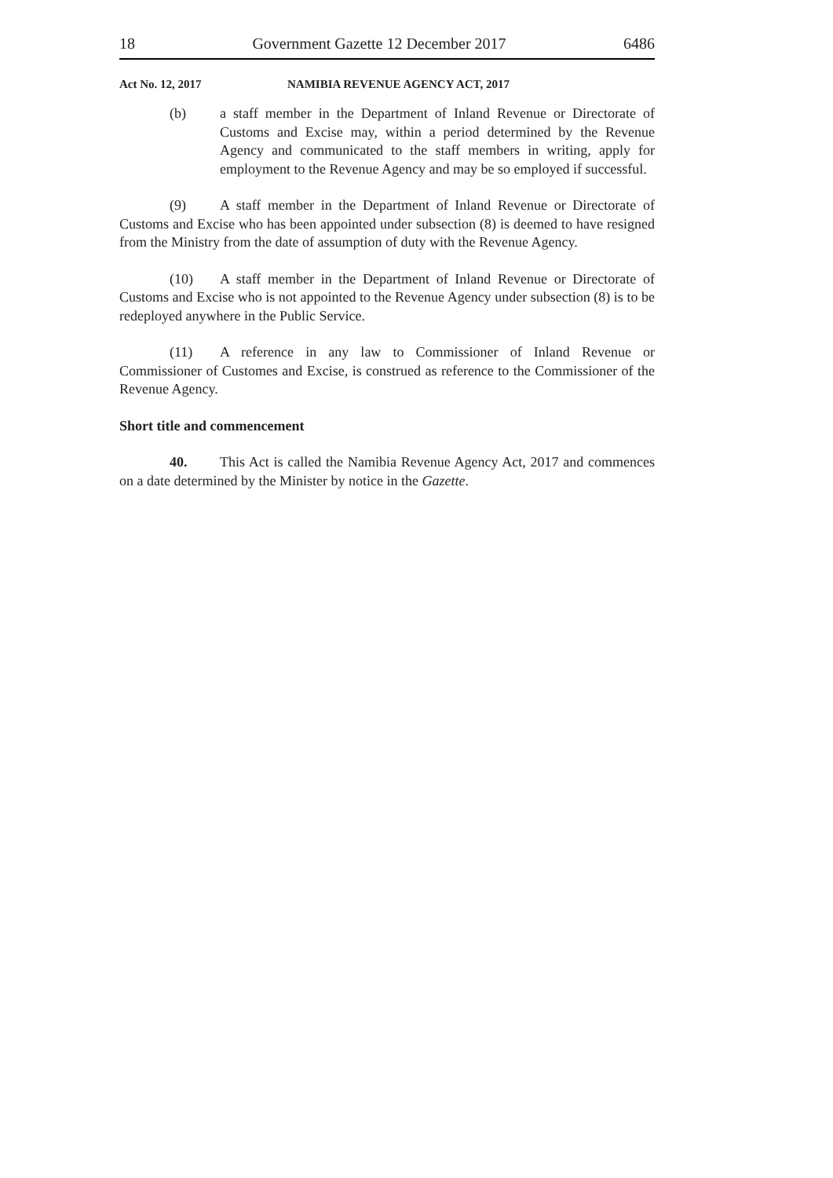18 Government Gazette 12 December 2017 6486
Act No. 12, 2017 NAMIBIA REVENUE AGENCY ACT, 2017
(b) a staff member in the Department of Inland Revenue or Directorate of Customs and Excise may, within a period determined by the Revenue Agency and communicated to the staff members in writing, apply for employment to the Revenue Agency and may be so employed if successful.
(9) A staff member in the Department of Inland Revenue or Directorate of Customs and Excise who has been appointed under subsection (8) is deemed to have resigned from the Ministry from the date of assumption of duty with the Revenue Agency.
(10) A staff member in the Department of Inland Revenue or Directorate of Customs and Excise who is not appointed to the Revenue Agency under subsection (8) is to be redeployed anywhere in the Public Service.
(11) A reference in any law to Commissioner of Inland Revenue or Commissioner of Customes and Excise, is construed as reference to the Commissioner of the Revenue Agency.
Short title and commencement
40. This Act is called the Namibia Revenue Agency Act, 2017 and commences on a date determined by the Minister by notice in the Gazette.